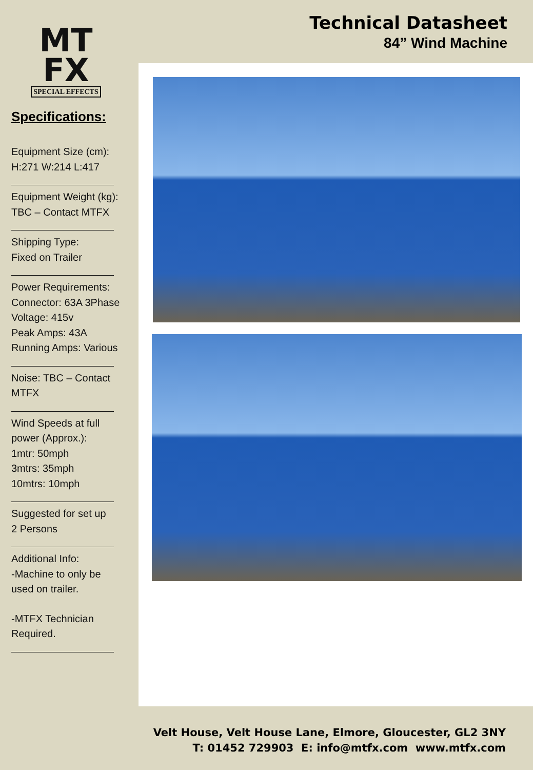MT
FX
SPECIAL EFFECTS
Specifications:
Equipment Size (cm):
H:271 W:214 L:417
Equipment Weight (kg):
TBC – Contact MTFX
Shipping Type:
Fixed on Trailer
Power Requirements:
Connector: 63A 3Phase
Voltage: 415v
Peak Amps: 43A
Running Amps: Various
Noise: TBC – Contact
MTFX
Wind Speeds at full
power (Approx.):
1mtr: 50mph
3mtrs: 35mph
10mtrs: 10mph
Suggested for set up
2 Persons
Additional Info:
-Machine to only be
used on trailer.
-MTFX Technician
Required.
Technical Datasheet
84” Wind Machine
Velt House, Velt House Lane, Elmore, Gloucester, GL2 3NY
T: 01452 729903 E: info@mtfx.com www.mtfx.com